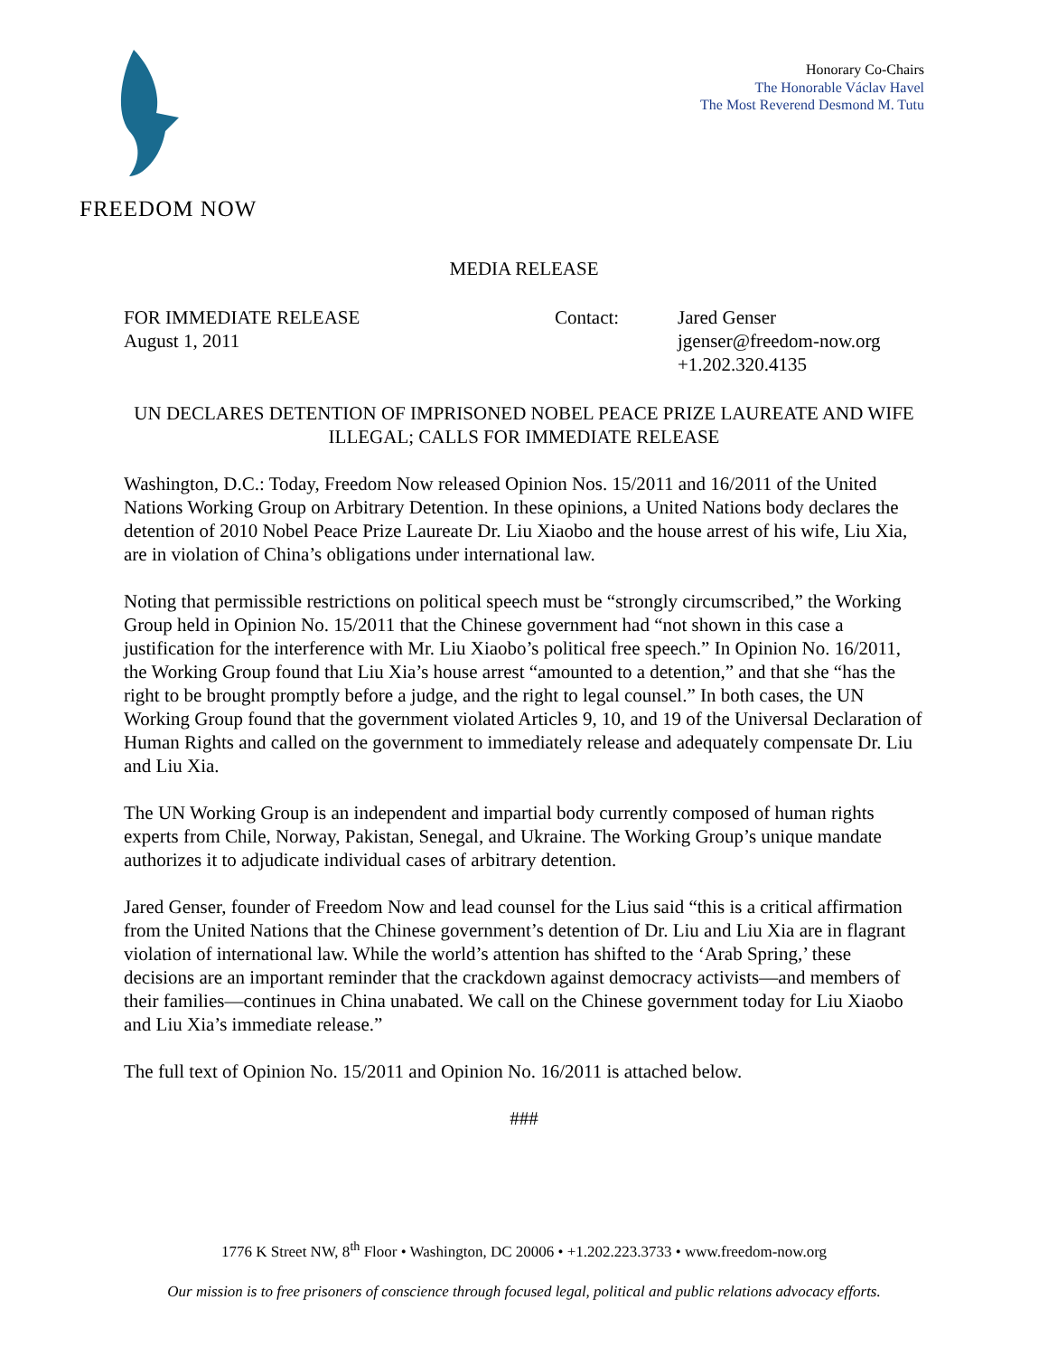FREEDOM NOW
Honorary Co-Chairs
The Honorable Václav Havel
The Most Reverend Desmond M. Tutu
MEDIA RELEASE
FOR IMMEDIATE RELEASE
August 1, 2011
Contact: Jared Genser
jgenser@freedom-now.org
+1.202.320.4135
UN DECLARES DETENTION OF IMPRISONED NOBEL PEACE PRIZE LAUREATE AND WIFE ILLEGAL; CALLS FOR IMMEDIATE RELEASE
Washington, D.C.: Today, Freedom Now released Opinion Nos. 15/2011 and 16/2011 of the United Nations Working Group on Arbitrary Detention. In these opinions, a United Nations body declares the detention of 2010 Nobel Peace Prize Laureate Dr. Liu Xiaobo and the house arrest of his wife, Liu Xia, are in violation of China’s obligations under international law.
Noting that permissible restrictions on political speech must be “strongly circumscribed,” the Working Group held in Opinion No. 15/2011 that the Chinese government had “not shown in this case a justification for the interference with Mr. Liu Xiaobo’s political free speech.” In Opinion No. 16/2011, the Working Group found that Liu Xia’s house arrest “amounted to a detention,” and that she “has the right to be brought promptly before a judge, and the right to legal counsel.” In both cases, the UN Working Group found that the government violated Articles 9, 10, and 19 of the Universal Declaration of Human Rights and called on the government to immediately release and adequately compensate Dr. Liu and Liu Xia.
The UN Working Group is an independent and impartial body currently composed of human rights experts from Chile, Norway, Pakistan, Senegal, and Ukraine. The Working Group’s unique mandate authorizes it to adjudicate individual cases of arbitrary detention.
Jared Genser, founder of Freedom Now and lead counsel for the Lius said “this is a critical affirmation from the United Nations that the Chinese government’s detention of Dr. Liu and Liu Xia are in flagrant violation of international law. While the world’s attention has shifted to the ‘Arab Spring,’ these decisions are an important reminder that the crackdown against democracy activists—and members of their families—continues in China unabated. We call on the Chinese government today for Liu Xiaobo and Liu Xia’s immediate release.”
The full text of Opinion No. 15/2011 and Opinion No. 16/2011 is attached below.
###
1776 K Street NW, 8<sup>th</sup> Floor • Washington, DC 20006 • +1.202.223.3733 • www.freedom-now.org
Our mission is to free prisoners of conscience through focused legal, political and public relations advocacy efforts.